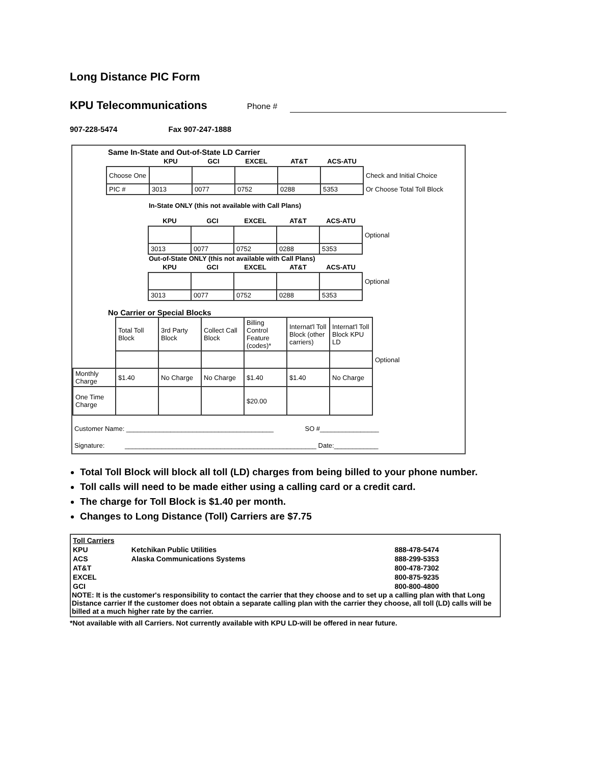Long Distance PIC Form
KPU Telecommunications Phone #
907-228-5474 Fax 907-247-1888
Same In-State and Out-of-State LD Carrier
| | KPU | GCI | EXCEL | AT&T | ACS-ATU | |
| --- | --- | --- | --- | --- | --- | --- |
| Choose One | | | | | | Check and Initial Choice |
| PIC # | 3013 | 0077 | 0752 | 0288 | 5353 | Or Choose Total Toll Block |
In-State ONLY (this not available with Call Plans)
| KPU | GCI | EXCEL | AT&T | ACS-ATU | |
| --- | --- | --- | --- | --- | --- |
| | | | | | Optional |
| 3013 | 0077 | 0752 | 0288 | 5353 | |
Out-of-State ONLY (this not available with Call Plans)
| KPU | GCI | EXCEL | AT&T | ACS-ATU | |
| --- | --- | --- | --- | --- | --- |
| | | | | | Optional |
| 3013 | 0077 | 0752 | 0288 | 5353 | |
No Carrier or Special Blocks
| | Total Toll Block | 3rd Party Block | Collect Call Block | Billing Control Feature (codes)* | Internat'l Toll Block (other carriers) | Internat'l Toll Block KPU LD | |
| | | | | | | | Optional |
| Monthly Charge | $1.40 | No Charge | No Charge | $1.40 | $1.40 | No Charge | |
| One Time Charge | | | | $20.00 | | | |
Customer Name: ________________________________________ SO #________________
Signature: ____________________________________________________ Date:____________
Total Toll Block will block all toll (LD) charges from being billed to your phone number.
Toll calls will need to be made either using a calling card or a credit card.
The charge for Toll Block is $1.40 per month.
Changes to Long Distance (Toll) Carriers are $7.75
| Toll Carriers | | |
| KPU | Ketchikan Public Utilities | 888-478-5474 |
| ACS | Alaska Communications Systems | 888-299-5353 |
| AT&T | | 800-478-7302 |
| EXCEL | | 800-875-9235 |
| GCI | | 800-800-4800 |
NOTE: It is the customer's responsibility to contact the carrier that they choose and to set up a calling plan with that Long Distance carrier If the customer does not obtain a separate calling plan with the carrier they choose, all toll (LD) calls will be billed at a much higher rate by the carrier.
*Not available with all Carriers. Not currently available with KPU LD-will be offered in near future.